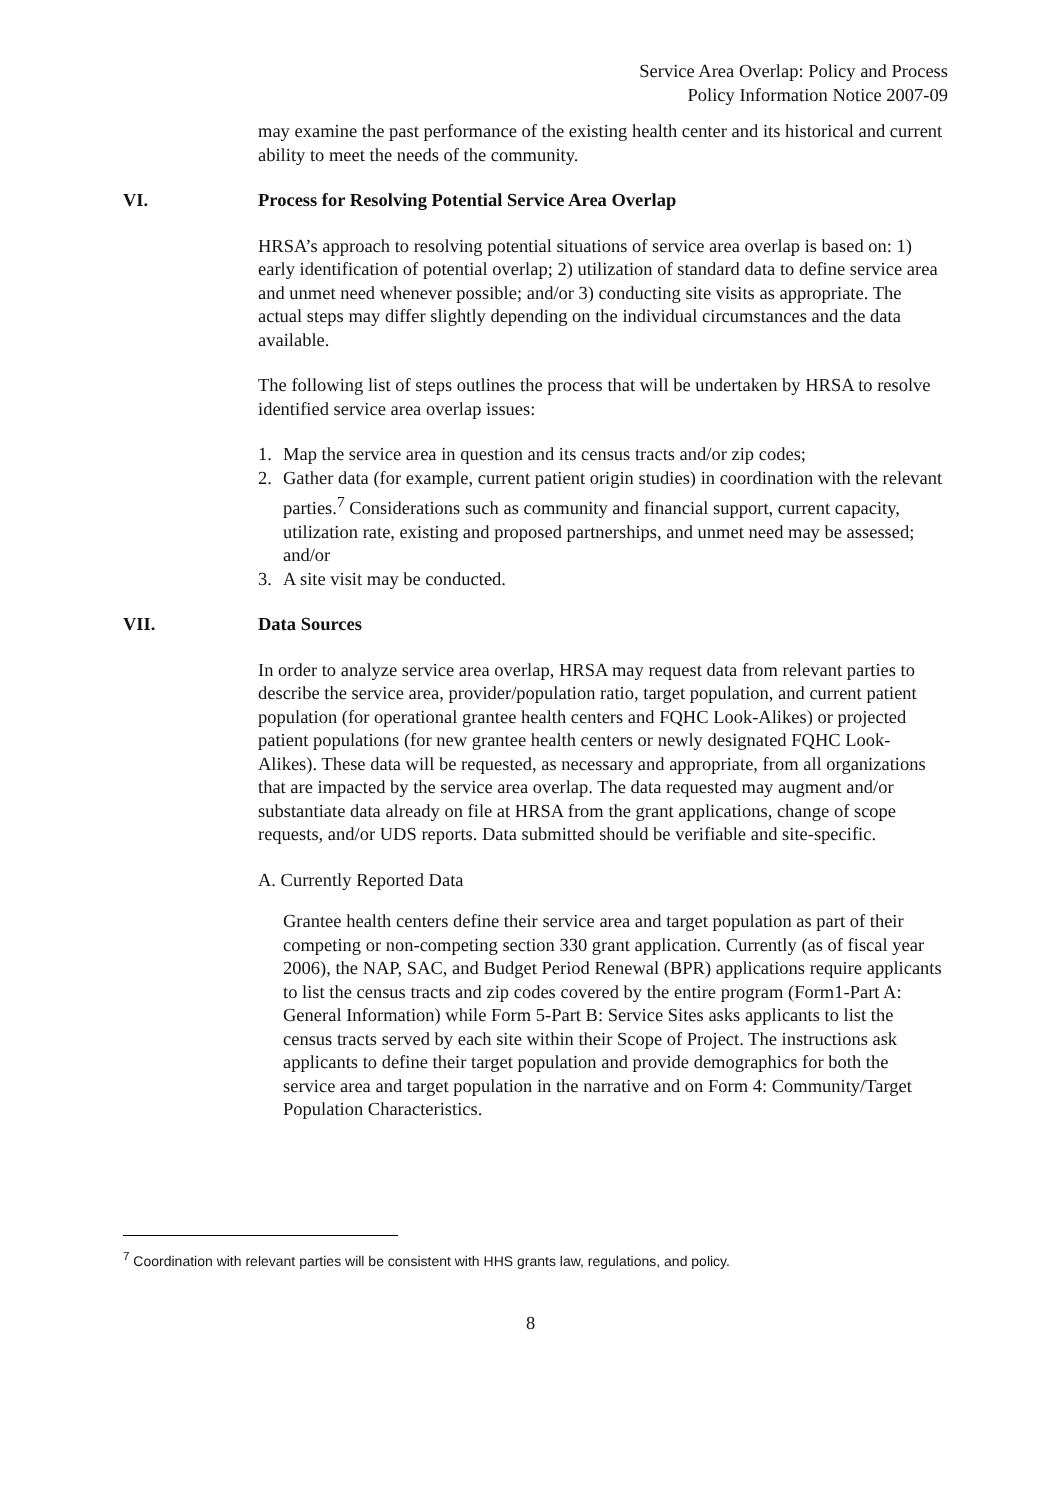Service Area Overlap: Policy and Process
Policy Information Notice 2007-09
may examine the past performance of the existing health center and its historical and current ability to meet the needs of the community.
VI. Process for Resolving Potential Service Area Overlap
HRSA’s approach to resolving potential situations of service area overlap is based on: 1) early identification of potential overlap; 2) utilization of standard data to define service area and unmet need whenever possible; and/or 3) conducting site visits as appropriate. The actual steps may differ slightly depending on the individual circumstances and the data available.
The following list of steps outlines the process that will be undertaken by HRSA to resolve identified service area overlap issues:
1. Map the service area in question and its census tracts and/or zip codes;
2. Gather data (for example, current patient origin studies) in coordination with the relevant parties.<sup>7</sup> Considerations such as community and financial support, current capacity, utilization rate, existing and proposed partnerships, and unmet need may be assessed; and/or
3. A site visit may be conducted.
VII. Data Sources
In order to analyze service area overlap, HRSA may request data from relevant parties to describe the service area, provider/population ratio, target population, and current patient population (for operational grantee health centers and FQHC Look-Alikes) or projected patient populations (for new grantee health centers or newly designated FQHC Look-Alikes). These data will be requested, as necessary and appropriate, from all organizations that are impacted by the service area overlap. The data requested may augment and/or substantiate data already on file at HRSA from the grant applications, change of scope requests, and/or UDS reports. Data submitted should be verifiable and site-specific.
A. Currently Reported Data
Grantee health centers define their service area and target population as part of their competing or non-competing section 330 grant application. Currently (as of fiscal year 2006), the NAP, SAC, and Budget Period Renewal (BPR) applications require applicants to list the census tracts and zip codes covered by the entire program (Form1-Part A: General Information) while Form 5-Part B: Service Sites asks applicants to list the census tracts served by each site within their Scope of Project. The instructions ask applicants to define their target population and provide demographics for both the service area and target population in the narrative and on Form 4: Community/Target Population Characteristics.
<sup>7</sup> Coordination with relevant parties will be consistent with HHS grants law, regulations, and policy.
8